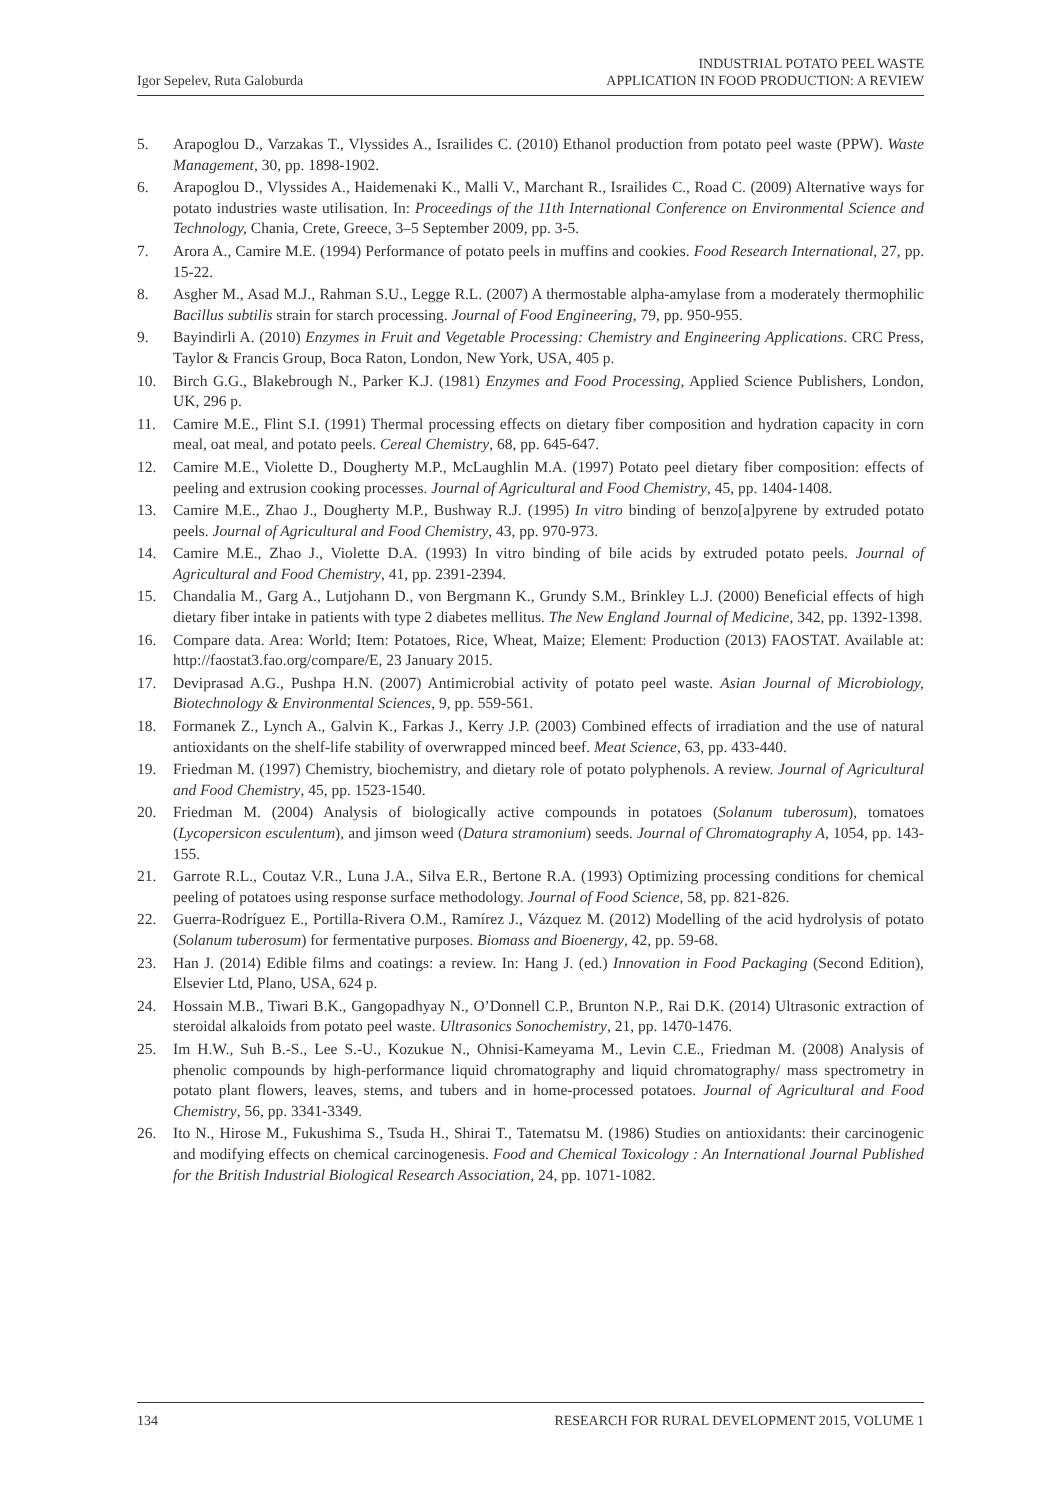Igor Sepelev, Ruta Galoburda INDUSTRIAL POTATO PEEL WASTE
APPLICATION IN FOOD PRODUCTION: A REVIEW
5. Arapoglou D., Varzakas T., Vlyssides A., Israilides C. (2010) Ethanol production from potato peel waste (PPW). Waste Management, 30, pp. 1898-1902.
6. Arapoglou D., Vlyssides A., Haidemenaki K., Malli V., Marchant R., Israilides C., Road C. (2009) Alternative ways for potato industries waste utilisation. In: Proceedings of the 11th International Conference on Environmental Science and Technology, Chania, Crete, Greece, 3–5 September 2009, pp. 3-5.
7. Arora A., Camire M.E. (1994) Performance of potato peels in muffins and cookies. Food Research International, 27, pp. 15-22.
8. Asgher M., Asad M.J., Rahman S.U., Legge R.L. (2007) A thermostable alpha-amylase from a moderately thermophilic Bacillus subtilis strain for starch processing. Journal of Food Engineering, 79, pp. 950-955.
9. Bayindirli A. (2010) Enzymes in Fruit and Vegetable Processing: Chemistry and Engineering Applications. CRC Press, Taylor & Francis Group, Boca Raton, London, New York, USA, 405 p.
10. Birch G.G., Blakebrough N., Parker K.J. (1981) Enzymes and Food Processing, Applied Science Publishers, London, UK, 296 p.
11. Camire M.E., Flint S.I. (1991) Thermal processing effects on dietary fiber composition and hydration capacity in corn meal, oat meal, and potato peels. Cereal Chemistry, 68, pp. 645-647.
12. Camire M.E., Violette D., Dougherty M.P., McLaughlin M.A. (1997) Potato peel dietary fiber composition: effects of peeling and extrusion cooking processes. Journal of Agricultural and Food Chemistry, 45, pp. 1404-1408.
13. Camire M.E., Zhao J., Dougherty M.P., Bushway R.J. (1995) In vitro binding of benzo[a]pyrene by extruded potato peels. Journal of Agricultural and Food Chemistry, 43, pp. 970-973.
14. Camire M.E., Zhao J., Violette D.A. (1993) In vitro binding of bile acids by extruded potato peels. Journal of Agricultural and Food Chemistry, 41, pp. 2391-2394.
15. Chandalia M., Garg A., Lutjohann D., von Bergmann K., Grundy S.M., Brinkley L.J. (2000) Beneficial effects of high dietary fiber intake in patients with type 2 diabetes mellitus. The New England Journal of Medicine, 342, pp. 1392-1398.
16. Compare data. Area: World; Item: Potatoes, Rice, Wheat, Maize; Element: Production (2013) FAOSTAT. Available at: http://faostat3.fao.org/compare/E, 23 January 2015.
17. Deviprasad A.G., Pushpa H.N. (2007) Antimicrobial activity of potato peel waste. Asian Journal of Microbiology, Biotechnology & Environmental Sciences, 9, pp. 559-561.
18. Formanek Z., Lynch A., Galvin K., Farkas J., Kerry J.P. (2003) Combined effects of irradiation and the use of natural antioxidants on the shelf-life stability of overwrapped minced beef. Meat Science, 63, pp. 433-440.
19. Friedman M. (1997) Chemistry, biochemistry, and dietary role of potato polyphenols. A review. Journal of Agricultural and Food Chemistry, 45, pp. 1523-1540.
20. Friedman M. (2004) Analysis of biologically active compounds in potatoes (Solanum tuberosum), tomatoes (Lycopersicon esculentum), and jimson weed (Datura stramonium) seeds. Journal of Chromatography A, 1054, pp. 143-155.
21. Garrote R.L., Coutaz V.R., Luna J.A., Silva E.R., Bertone R.A. (1993) Optimizing processing conditions for chemical peeling of potatoes using response surface methodology. Journal of Food Science, 58, pp. 821-826.
22. Guerra-Rodríguez E., Portilla-Rivera O.M., Ramírez J., Vázquez M. (2012) Modelling of the acid hydrolysis of potato (Solanum tuberosum) for fermentative purposes. Biomass and Bioenergy, 42, pp. 59-68.
23. Han J. (2014) Edible films and coatings: a review. In: Hang J. (ed.) Innovation in Food Packaging (Second Edition), Elsevier Ltd, Plano, USA, 624 p.
24. Hossain M.B., Tiwari B.K., Gangopadhyay N., O’Donnell C.P., Brunton N.P., Rai D.K. (2014) Ultrasonic extraction of steroidal alkaloids from potato peel waste. Ultrasonics Sonochemistry, 21, pp. 1470-1476.
25. Im H.W., Suh B.-S., Lee S.-U., Kozukue N., Ohnisi-Kameyama M., Levin C.E., Friedman M. (2008) Analysis of phenolic compounds by high-performance liquid chromatography and liquid chromatography/ mass spectrometry in potato plant flowers, leaves, stems, and tubers and in home-processed potatoes. Journal of Agricultural and Food Chemistry, 56, pp. 3341-3349.
26. Ito N., Hirose M., Fukushima S., Tsuda H., Shirai T., Tatematsu M. (1986) Studies on antioxidants: their carcinogenic and modifying effects on chemical carcinogenesis. Food and Chemical Toxicology : An International Journal Published for the British Industrial Biological Research Association, 24, pp. 1071-1082.
134 RESEARCH FOR RURAL DEVELOPMENT 2015, VOLUME 1